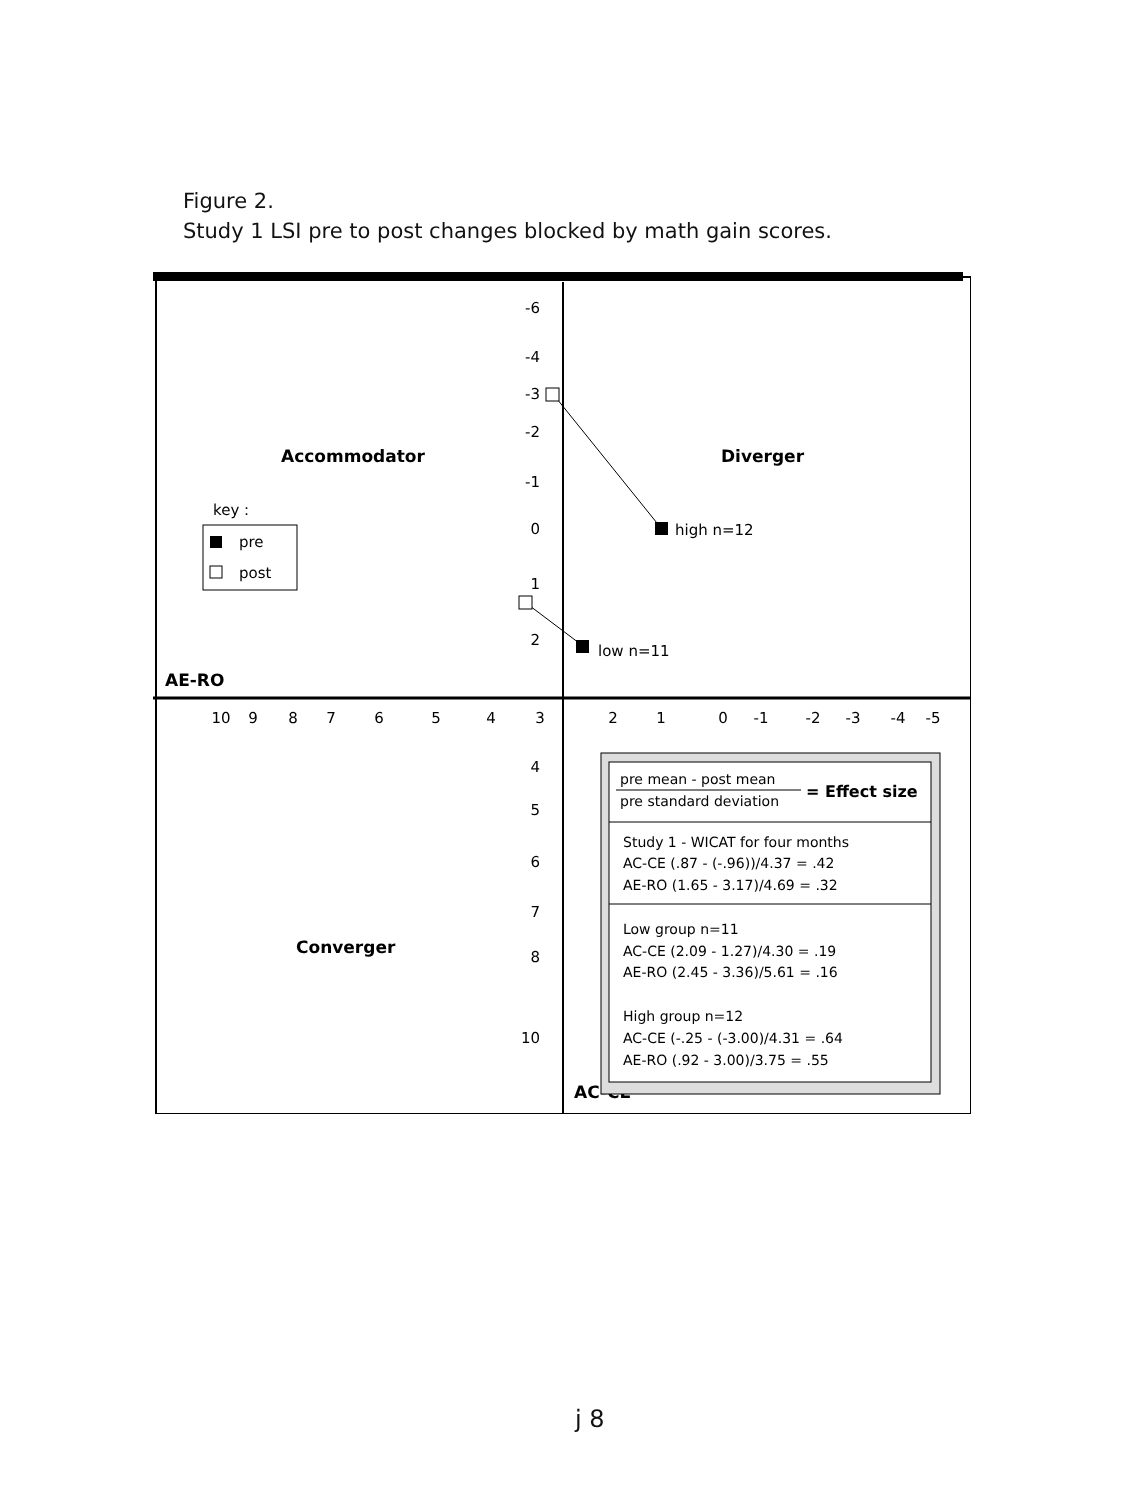Figure 2.
Study 1 LSI pre to post changes blocked by math gain scores.
-6
-4
-3
-2
-1
0
1
2
4
5
6
7
8
10
10
9
8
7
6
5
4
3
2
1
0
-1
-2
-3
-4
-5
Accommodator
Diverger
Converger
AE-RO
AC-CE
key :
pre
post
high n=12
low n=11
pre mean - post mean
pre standard deviation
= Effect size
Study 1 - WICAT for four months
AC-CE (.87 - (-.96))/4.37 = .42
AE-RO (1.65 - 3.17)/4.69 = .32
Low group n=11
AC-CE (2.09 - 1.27)/4.30 = .19
AE-RO (2.45 - 3.36)/5.61 = .16
High group n=12
AC-CE (-.25 - (-3.00)/4.31 = .64
AE-RO (.92 - 3.00)/3.75 = .55
j 8